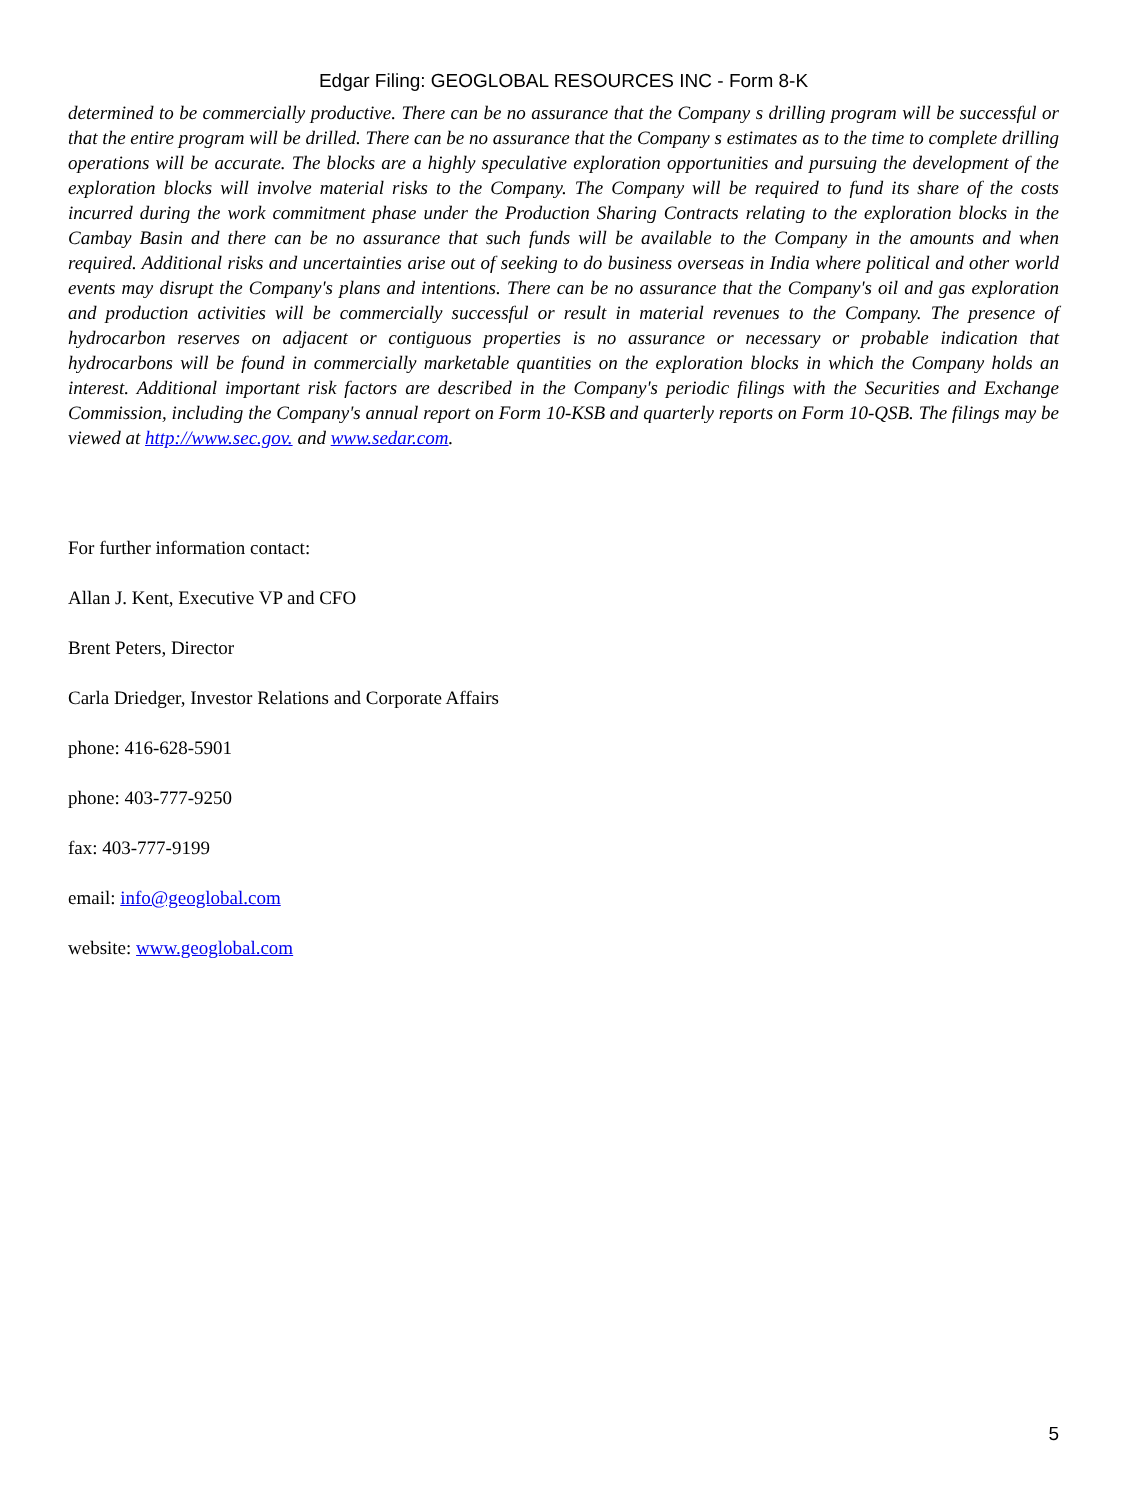Edgar Filing: GEOGLOBAL RESOURCES INC - Form 8-K
determined to be commercially productive. There can be no assurance that the Company s drilling program will be successful or that the entire program will be drilled. There can be no assurance that the Company s estimates as to the time to complete drilling operations will be accurate. The blocks are a highly speculative exploration opportunities and pursuing the development of the exploration blocks will involve material risks to the Company. The Company will be required to fund its share of the costs incurred during the work commitment phase under the Production Sharing Contracts relating to the exploration blocks in the Cambay Basin and there can be no assurance that such funds will be available to the Company in the amounts and when required. Additional risks and uncertainties arise out of seeking to do business overseas in India where political and other world events may disrupt the Company's plans and intentions. There can be no assurance that the Company's oil and gas exploration and production activities will be commercially successful or result in material revenues to the Company. The presence of hydrocarbon reserves on adjacent or contiguous properties is no assurance or necessary or probable indication that hydrocarbons will be found in commercially marketable quantities on the exploration blocks in which the Company holds an interest. Additional important risk factors are described in the Company's periodic filings with the Securities and Exchange Commission, including the Company's annual report on Form 10-KSB and quarterly reports on Form 10-QSB. The filings may be viewed at http://www.sec.gov. and www.sedar.com.
For further information contact:
Allan J. Kent, Executive VP and CFO
Brent Peters, Director
Carla Driedger, Investor Relations and Corporate Affairs
phone: 416-628-5901
phone: 403-777-9250
fax: 403-777-9199
email: info@geoglobal.com
website: www.geoglobal.com
5